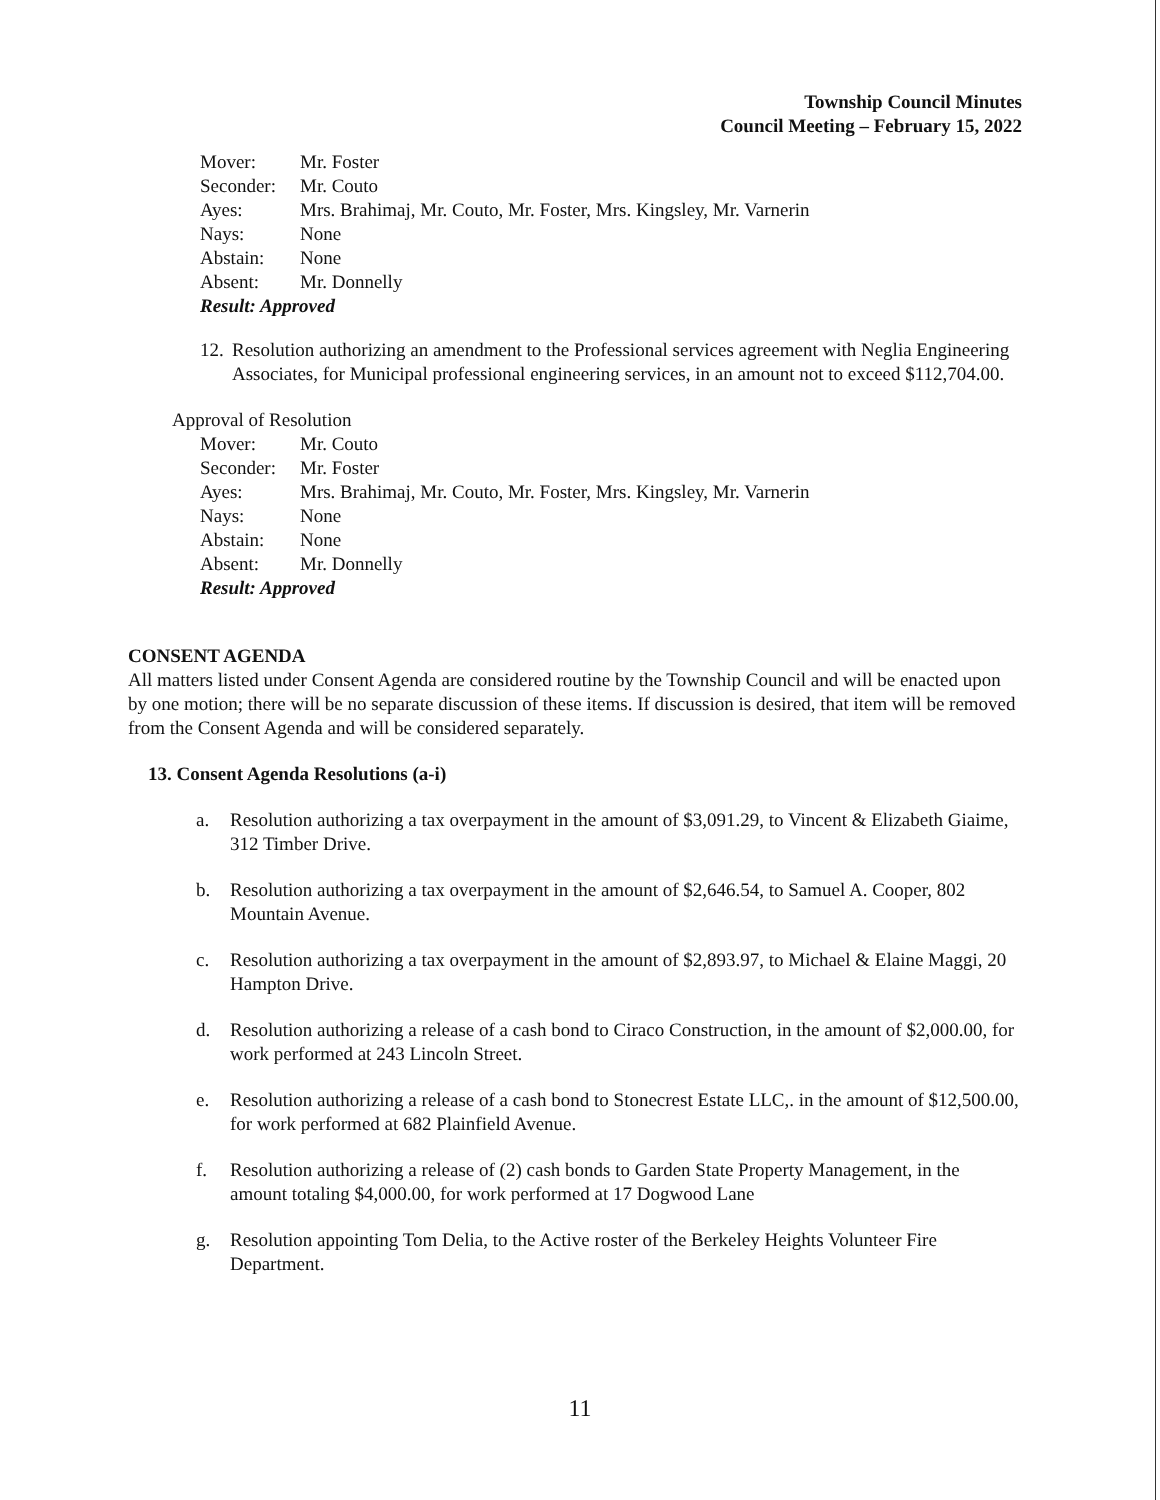Township Council Minutes
Council Meeting – February 15, 2022
Mover: Mr. Foster
Seconder: Mr. Couto
Ayes: Mrs. Brahimaj, Mr. Couto, Mr. Foster, Mrs. Kingsley, Mr. Varnerin
Nays: None
Abstain: None
Absent: Mr. Donnelly
Result: Approved
12.
Resolution authorizing an amendment to the Professional services agreement with Neglia Engineering Associates, for Municipal professional engineering services, in an amount not to exceed $112,704.00.
Approval of Resolution
Mover: Mr. Couto
Seconder: Mr. Foster
Ayes: Mrs. Brahimaj, Mr. Couto, Mr. Foster, Mrs. Kingsley, Mr. Varnerin
Nays: None
Abstain: None
Absent: Mr. Donnelly
Result: Approved
CONSENT AGENDA
All matters listed under Consent Agenda are considered routine by the Township Council and will be enacted upon by one motion; there will be no separate discussion of these items. If discussion is desired, that item will be removed from the Consent Agenda and will be considered separately.
13. Consent Agenda Resolutions (a-i)
a. Resolution authorizing a tax overpayment in the amount of $3,091.29, to Vincent & Elizabeth Giaime, 312 Timber Drive.
b. Resolution authorizing a tax overpayment in the amount of $2,646.54, to Samuel A. Cooper, 802 Mountain Avenue.
c. Resolution authorizing a tax overpayment in the amount of $2,893.97, to Michael & Elaine Maggi, 20 Hampton Drive.
d. Resolution authorizing a release of a cash bond to Ciraco Construction, in the amount of $2,000.00, for work performed at 243 Lincoln Street.
e. Resolution authorizing a release of a cash bond to Stonecrest Estate LLC,. in the amount of $12,500.00, for work performed at 682 Plainfield Avenue.
f. Resolution authorizing a release of (2) cash bonds to Garden State Property Management, in the amount totaling $4,000.00, for work performed at 17 Dogwood Lane
g. Resolution appointing Tom Delia, to the Active roster of the Berkeley Heights Volunteer Fire Department.
11